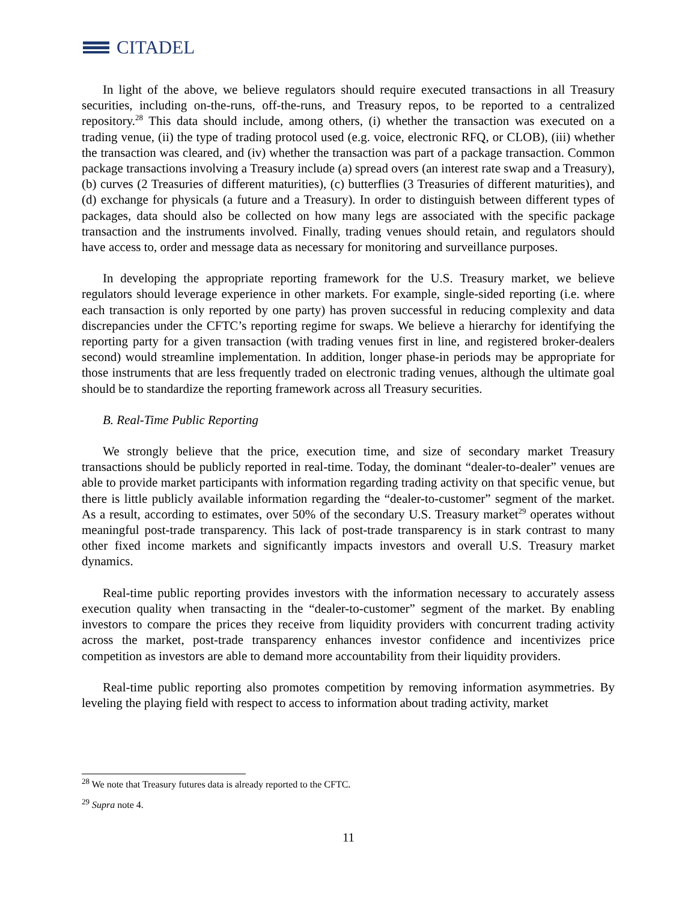CITADEL
In light of the above, we believe regulators should require executed transactions in all Treasury securities, including on-the-runs, off-the-runs, and Treasury repos, to be reported to a centralized repository.<sup>28</sup> This data should include, among others, (i) whether the transaction was executed on a trading venue, (ii) the type of trading protocol used (e.g. voice, electronic RFQ, or CLOB), (iii) whether the transaction was cleared, and (iv) whether the transaction was part of a package transaction. Common package transactions involving a Treasury include (a) spread overs (an interest rate swap and a Treasury), (b) curves (2 Treasuries of different maturities), (c) butterflies (3 Treasuries of different maturities), and (d) exchange for physicals (a future and a Treasury). In order to distinguish between different types of packages, data should also be collected on how many legs are associated with the specific package transaction and the instruments involved. Finally, trading venues should retain, and regulators should have access to, order and message data as necessary for monitoring and surveillance purposes.
In developing the appropriate reporting framework for the U.S. Treasury market, we believe regulators should leverage experience in other markets. For example, single-sided reporting (i.e. where each transaction is only reported by one party) has proven successful in reducing complexity and data discrepancies under the CFTC’s reporting regime for swaps. We believe a hierarchy for identifying the reporting party for a given transaction (with trading venues first in line, and registered broker-dealers second) would streamline implementation. In addition, longer phase-in periods may be appropriate for those instruments that are less frequently traded on electronic trading venues, although the ultimate goal should be to standardize the reporting framework across all Treasury securities.
B. Real-Time Public Reporting
We strongly believe that the price, execution time, and size of secondary market Treasury transactions should be publicly reported in real-time. Today, the dominant “dealer-to-dealer” venues are able to provide market participants with information regarding trading activity on that specific venue, but there is little publicly available information regarding the “dealer-to-customer” segment of the market. As a result, according to estimates, over 50% of the secondary U.S. Treasury market<sup>29</sup> operates without meaningful post-trade transparency. This lack of post-trade transparency is in stark contrast to many other fixed income markets and significantly impacts investors and overall U.S. Treasury market dynamics.
Real-time public reporting provides investors with the information necessary to accurately assess execution quality when transacting in the “dealer-to-customer” segment of the market. By enabling investors to compare the prices they receive from liquidity providers with concurrent trading activity across the market, post-trade transparency enhances investor confidence and incentivizes price competition as investors are able to demand more accountability from their liquidity providers.
Real-time public reporting also promotes competition by removing information asymmetries. By leveling the playing field with respect to access to information about trading activity, market
<sup>28</sup> We note that Treasury futures data is already reported to the CFTC.
<sup>29</sup> Supra note 4.
11